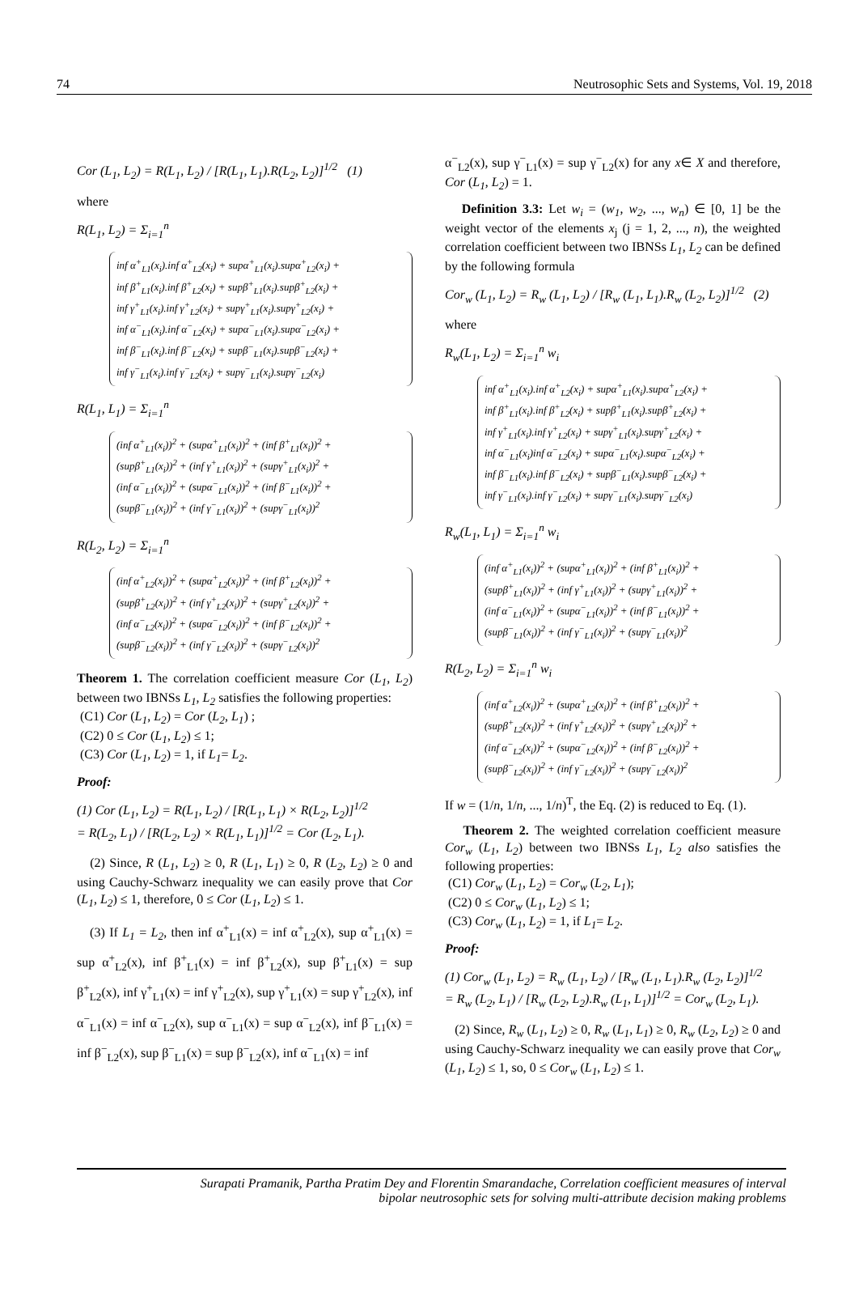74 Neutrosophic Sets and Systems, Vol. 19, 2018
Cor (L<sub>1</sub>, L<sub>2</sub>) = R(L<sub>1</sub>, L<sub>2</sub>) / [R(L<sub>1</sub>, L<sub>1</sub>).R(L<sub>2</sub>, L<sub>2</sub>)]<sup>1/2</sup> (1)
where
R(L<sub>1</sub>, L<sub>2</sub>) = Σ<sub>i=1</sub><sup>n</sup>
inf α<sup>+</sup><sub>L1</sub>(x<sub>i</sub>).inf α<sup>+</sup><sub>L2</sub>(x<sub>i</sub>) + supα<sup>+</sup><sub>L1</sub>(x<sub>i</sub>).supα<sup>+</sup><sub>L2</sub>(x<sub>i</sub>) +
inf β<sup>+</sup><sub>L1</sub>(x<sub>i</sub>).inf β<sup>+</sup><sub>L2</sub>(x<sub>i</sub>) + supβ<sup>+</sup><sub>L1</sub>(x<sub>i</sub>).supβ<sup>+</sup><sub>L2</sub>(x<sub>i</sub>) +
inf γ<sup>+</sup><sub>L1</sub>(x<sub>i</sub>).inf γ<sup>+</sup><sub>L2</sub>(x<sub>i</sub>) + supγ<sup>+</sup><sub>L1</sub>(x<sub>i</sub>).supγ<sup>+</sup><sub>L2</sub>(x<sub>i</sub>) +
inf α<sup>−</sup><sub>L1</sub>(x<sub>i</sub>).inf α<sup>−</sup><sub>L2</sub>(x<sub>i</sub>) + supα<sup>−</sup><sub>L1</sub>(x<sub>i</sub>).supα<sup>−</sup><sub>L2</sub>(x<sub>i</sub>) +
inf β<sup>−</sup><sub>L1</sub>(x<sub>i</sub>).inf β<sup>−</sup><sub>L2</sub>(x<sub>i</sub>) + supβ<sup>−</sup><sub>L1</sub>(x<sub>i</sub>).supβ<sup>−</sup><sub>L2</sub>(x<sub>i</sub>) +
inf γ<sup>−</sup><sub>L1</sub>(x<sub>i</sub>).inf γ<sup>−</sup><sub>L2</sub>(x<sub>i</sub>) + supγ<sup>−</sup><sub>L1</sub>(x<sub>i</sub>).supγ<sup>−</sup><sub>L2</sub>(x<sub>i</sub>)
R(L<sub>1</sub>, L<sub>1</sub>) = Σ<sub>i=1</sub><sup>n</sup>
(inf α<sup>+</sup><sub>L1</sub>(x<sub>i</sub>))<sup>2</sup> + (supα<sup>+</sup><sub>L1</sub>(x<sub>i</sub>))<sup>2</sup> + (inf β<sup>+</sup><sub>L1</sub>(x<sub>i</sub>))<sup>2</sup> +
(supβ<sup>+</sup><sub>L1</sub>(x<sub>i</sub>))<sup>2</sup> + (inf γ<sup>+</sup><sub>L1</sub>(x<sub>i</sub>))<sup>2</sup> + (supγ<sup>+</sup><sub>L1</sub>(x<sub>i</sub>))<sup>2</sup> +
(inf α<sup>−</sup><sub>L1</sub>(x<sub>i</sub>))<sup>2</sup> + (supα<sup>−</sup><sub>L1</sub>(x<sub>i</sub>))<sup>2</sup> + (inf β<sup>−</sup><sub>L1</sub>(x<sub>i</sub>))<sup>2</sup> +
(supβ<sup>−</sup><sub>L1</sub>(x<sub>i</sub>))<sup>2</sup> + (inf γ<sup>−</sup><sub>L1</sub>(x<sub>i</sub>))<sup>2</sup> + (supγ<sup>−</sup><sub>L1</sub>(x<sub>i</sub>))<sup>2</sup>
R(L<sub>2</sub>, L<sub>2</sub>) = Σ<sub>i=1</sub><sup>n</sup>
(inf α<sup>+</sup><sub>L2</sub>(x<sub>i</sub>))<sup>2</sup> + (supα<sup>+</sup><sub>L2</sub>(x<sub>i</sub>))<sup>2</sup> + (inf β<sup>+</sup><sub>L2</sub>(x<sub>i</sub>))<sup>2</sup> +
(supβ<sup>+</sup><sub>L2</sub>(x<sub>i</sub>))<sup>2</sup> + (inf γ<sup>+</sup><sub>L2</sub>(x<sub>i</sub>))<sup>2</sup> + (supγ<sup>+</sup><sub>L2</sub>(x<sub>i</sub>))<sup>2</sup> +
(inf α<sup>−</sup><sub>L2</sub>(x<sub>i</sub>))<sup>2</sup> + (supα<sup>−</sup><sub>L2</sub>(x<sub>i</sub>))<sup>2</sup> + (inf β<sup>−</sup><sub>L2</sub>(x<sub>i</sub>))<sup>2</sup> +
(supβ<sup>−</sup><sub>L2</sub>(x<sub>i</sub>))<sup>2</sup> + (inf γ<sup>−</sup><sub>L2</sub>(x<sub>i</sub>))<sup>2</sup> + (supγ<sup>−</sup><sub>L2</sub>(x<sub>i</sub>))<sup>2</sup>
Theorem 1. The correlation coefficient measure Cor (L<sub>1</sub>, L<sub>2</sub>) between two IBNSs L<sub>1</sub>, L<sub>2</sub> satisfies the following properties:
(C1) Cor (L<sub>1</sub>, L<sub>2</sub>) = Cor (L<sub>2</sub>, L<sub>1</sub>) ;
(C2) 0 ≤ Cor (L<sub>1</sub>, L<sub>2</sub>) ≤ 1;
(C3) Cor (L<sub>1</sub>, L<sub>2</sub>) = 1, if L<sub>1</sub>= L<sub>2</sub>.
Proof:
(1) Cor (L<sub>1</sub>, L<sub>2</sub>) = R(L<sub>1</sub>, L<sub>2</sub>) / [R(L<sub>1</sub>, L<sub>1</sub>) × R(L<sub>2</sub>, L<sub>2</sub>)]<sup>1/2</sup>
= R(L<sub>2</sub>, L<sub>1</sub>) / [R(L<sub>2</sub>, L<sub>2</sub>) × R(L<sub>1</sub>, L<sub>1</sub>)]<sup>1/2</sup> = Cor (L<sub>2</sub>, L<sub>1</sub>).
(2) Since, R (L<sub>1</sub>, L<sub>2</sub>) ≥ 0, R (L<sub>1</sub>, L<sub>1</sub>) ≥ 0, R (L<sub>2</sub>, L<sub>2</sub>) ≥ 0 and using Cauchy-Schwarz inequality we can easily prove that Cor (L<sub>1</sub>, L<sub>2</sub>) ≤ 1, therefore, 0 ≤ Cor (L<sub>1</sub>, L<sub>2</sub>) ≤ 1.
(3) If L<sub>1</sub> = L<sub>2</sub>, then inf α<sup>+</sup><sub>L1</sub>(x) = inf α<sup>+</sup><sub>L2</sub>(x), sup α<sup>+</sup><sub>L1</sub>(x) = sup α<sup>+</sup><sub>L2</sub>(x), inf β<sup>+</sup><sub>L1</sub>(x) = inf β<sup>+</sup><sub>L2</sub>(x), sup β<sup>+</sup><sub>L1</sub>(x) = sup β<sup>+</sup><sub>L2</sub>(x), inf γ<sup>+</sup><sub>L1</sub>(x) = inf γ<sup>+</sup><sub>L2</sub>(x), sup γ<sup>+</sup><sub>L1</sub>(x) = sup γ<sup>+</sup><sub>L2</sub>(x), inf α<sup>−</sup><sub>L1</sub>(x) = inf α<sup>−</sup><sub>L2</sub>(x), sup α<sup>−</sup><sub>L1</sub>(x) = sup α<sup>−</sup><sub>L2</sub>(x), inf β<sup>−</sup><sub>L1</sub>(x) = inf β<sup>−</sup><sub>L2</sub>(x), sup β<sup>−</sup><sub>L1</sub>(x) = sup β<sup>−</sup><sub>L2</sub>(x), inf α<sup>−</sup><sub>L1</sub>(x) = inf
α<sup>−</sup><sub>L2</sub>(x), sup γ<sup>−</sup><sub>L1</sub>(x) = sup γ<sup>−</sup><sub>L2</sub>(x) for any x∈ X and therefore, Cor (L<sub>1</sub>, L<sub>2</sub>) = 1.
Definition 3.3: Let w<sub>i</sub> = (w<sub>1</sub>, w<sub>2</sub>, ..., w<sub>n</sub>) ∈ [0, 1] be the weight vector of the elements x<sub>j</sub> (j = 1, 2, ..., n), the weighted correlation coefficient between two IBNSs L<sub>1</sub>, L<sub>2</sub> can be defined by the following formula
Cor<sub>w</sub> (L<sub>1</sub>, L<sub>2</sub>) = R<sub>w</sub> (L<sub>1</sub>, L<sub>2</sub>) / [R<sub>w</sub> (L<sub>1</sub>, L<sub>1</sub>).R<sub>w</sub> (L<sub>2</sub>, L<sub>2</sub>)]<sup>1/2</sup> (2)
where
R<sub>w</sub>(L<sub>1</sub>, L<sub>2</sub>) = Σ<sub>i=1</sub><sup>n</sup> w<sub>i</sub>
inf α<sup>+</sup><sub>L1</sub>(x<sub>i</sub>).inf α<sup>+</sup><sub>L2</sub>(x<sub>i</sub>) + supα<sup>+</sup><sub>L1</sub>(x<sub>i</sub>).supα<sup>+</sup><sub>L2</sub>(x<sub>i</sub>) +
inf β<sup>+</sup><sub>L1</sub>(x<sub>i</sub>).inf β<sup>+</sup><sub>L2</sub>(x<sub>i</sub>) + supβ<sup>+</sup><sub>L1</sub>(x<sub>i</sub>).supβ<sup>+</sup><sub>L2</sub>(x<sub>i</sub>) +
inf γ<sup>+</sup><sub>L1</sub>(x<sub>i</sub>).inf γ<sup>+</sup><sub>L2</sub>(x<sub>i</sub>) + supγ<sup>+</sup><sub>L1</sub>(x<sub>i</sub>).supγ<sup>+</sup><sub>L2</sub>(x<sub>i</sub>) +
inf α<sup>−</sup><sub>L1</sub>(x<sub>i</sub>)inf α<sup>−</sup><sub>L2</sub>(x<sub>i</sub>) + supα<sup>−</sup><sub>L1</sub>(x<sub>i</sub>).supα<sup>−</sup><sub>L2</sub>(x<sub>i</sub>) +
inf β<sup>−</sup><sub>L1</sub>(x<sub>i</sub>).inf β<sup>−</sup><sub>L2</sub>(x<sub>i</sub>) + supβ<sup>−</sup><sub>L1</sub>(x<sub>i</sub>).supβ<sup>−</sup><sub>L2</sub>(x<sub>i</sub>) +
inf γ<sup>−</sup><sub>L1</sub>(x<sub>i</sub>).inf γ<sup>−</sup><sub>L2</sub>(x<sub>i</sub>) + supγ<sup>−</sup><sub>L1</sub>(x<sub>i</sub>).supγ<sup>−</sup><sub>L2</sub>(x<sub>i</sub>)
R<sub>w</sub>(L<sub>1</sub>, L<sub>1</sub>) = Σ<sub>i=1</sub><sup>n</sup> w<sub>i</sub>
(inf α<sup>+</sup><sub>L1</sub>(x<sub>i</sub>))<sup>2</sup> + (supα<sup>+</sup><sub>L1</sub>(x<sub>i</sub>))<sup>2</sup> + (inf β<sup>+</sup><sub>L1</sub>(x<sub>i</sub>))<sup>2</sup> +
(supβ<sup>+</sup><sub>L1</sub>(x<sub>i</sub>))<sup>2</sup> + (inf γ<sup>+</sup><sub>L1</sub>(x<sub>i</sub>))<sup>2</sup> + (supγ<sup>+</sup><sub>L1</sub>(x<sub>i</sub>))<sup>2</sup> +
(inf α<sup>−</sup><sub>L1</sub>(x<sub>i</sub>))<sup>2</sup> + (supα<sup>−</sup><sub>L1</sub>(x<sub>i</sub>))<sup>2</sup> + (inf β<sup>−</sup><sub>L1</sub>(x<sub>i</sub>))<sup>2</sup> +
(supβ<sup>−</sup><sub>L1</sub>(x<sub>i</sub>))<sup>2</sup> + (inf γ<sup>−</sup><sub>L1</sub>(x<sub>i</sub>))<sup>2</sup> + (supγ<sup>−</sup><sub>L1</sub>(x<sub>i</sub>))<sup>2</sup>
R(L<sub>2</sub>, L<sub>2</sub>) = Σ<sub>i=1</sub><sup>n</sup> w<sub>i</sub>
(inf α<sup>+</sup><sub>L2</sub>(x<sub>i</sub>))<sup>2</sup> + (supα<sup>+</sup><sub>L2</sub>(x<sub>i</sub>))<sup>2</sup> + (inf β<sup>+</sup><sub>L2</sub>(x<sub>i</sub>))<sup>2</sup> +
(supβ<sup>+</sup><sub>L2</sub>(x<sub>i</sub>))<sup>2</sup> + (inf γ<sup>+</sup><sub>L2</sub>(x<sub>i</sub>))<sup>2</sup> + (supγ<sup>+</sup><sub>L2</sub>(x<sub>i</sub>))<sup>2</sup> +
(inf α<sup>−</sup><sub>L2</sub>(x<sub>i</sub>))<sup>2</sup> + (supα<sup>−</sup><sub>L2</sub>(x<sub>i</sub>))<sup>2</sup> + (inf β<sup>−</sup><sub>L2</sub>(x<sub>i</sub>))<sup>2</sup> +
(supβ<sup>−</sup><sub>L2</sub>(x<sub>i</sub>))<sup>2</sup> + (inf γ<sup>−</sup><sub>L2</sub>(x<sub>i</sub>))<sup>2</sup> + (supγ<sup>−</sup><sub>L2</sub>(x<sub>i</sub>))<sup>2</sup>
If w = (1/n, 1/n, ..., 1/n)<sup>T</sup>, the Eq. (2) is reduced to Eq. (1).
Theorem 2. The weighted correlation coefficient measure Cor<sub>w</sub> (L<sub>1</sub>, L<sub>2</sub>) between two IBNSs L<sub>1</sub>, L<sub>2</sub> also satisfies the following properties:
(C1) Cor<sub>w</sub> (L<sub>1</sub>, L<sub>2</sub>) = Cor<sub>w</sub> (L<sub>2</sub>, L<sub>1</sub>);
(C2) 0 ≤ Cor<sub>w</sub> (L<sub>1</sub>, L<sub>2</sub>) ≤ 1;
(C3) Cor<sub>w</sub> (L<sub>1</sub>, L<sub>2</sub>) = 1, if L<sub>1</sub>= L<sub>2</sub>.
Proof:
(1) Cor<sub>w</sub> (L<sub>1</sub>, L<sub>2</sub>) = R<sub>w</sub> (L<sub>1</sub>, L<sub>2</sub>) / [R<sub>w</sub> (L<sub>1</sub>, L<sub>1</sub>).R<sub>w</sub> (L<sub>2</sub>, L<sub>2</sub>)]<sup>1/2</sup>
= R<sub>w</sub> (L<sub>2</sub>, L<sub>1</sub>) / [R<sub>w</sub> (L<sub>2</sub>, L<sub>2</sub>).R<sub>w</sub> (L<sub>1</sub>, L<sub>1</sub>)]<sup>1/2</sup> = Cor<sub>w</sub> (L<sub>2</sub>, L<sub>1</sub>).
(2) Since, R<sub>w</sub> (L<sub>1</sub>, L<sub>2</sub>) ≥ 0, R<sub>w</sub> (L<sub>1</sub>, L<sub>1</sub>) ≥ 0, R<sub>w</sub> (L<sub>2</sub>, L<sub>2</sub>) ≥ 0 and using Cauchy-Schwarz inequality we can easily prove that Cor<sub>w</sub> (L<sub>1</sub>, L<sub>2</sub>) ≤ 1, so, 0 ≤ Cor<sub>w</sub> (L<sub>1</sub>, L<sub>2</sub>) ≤ 1.
Surapati Pramanik, Partha Pratim Dey and Florentin Smarandache, Correlation coefficient measures of interval
bipolar neutrosophic sets for solving multi-attribute decision making problems